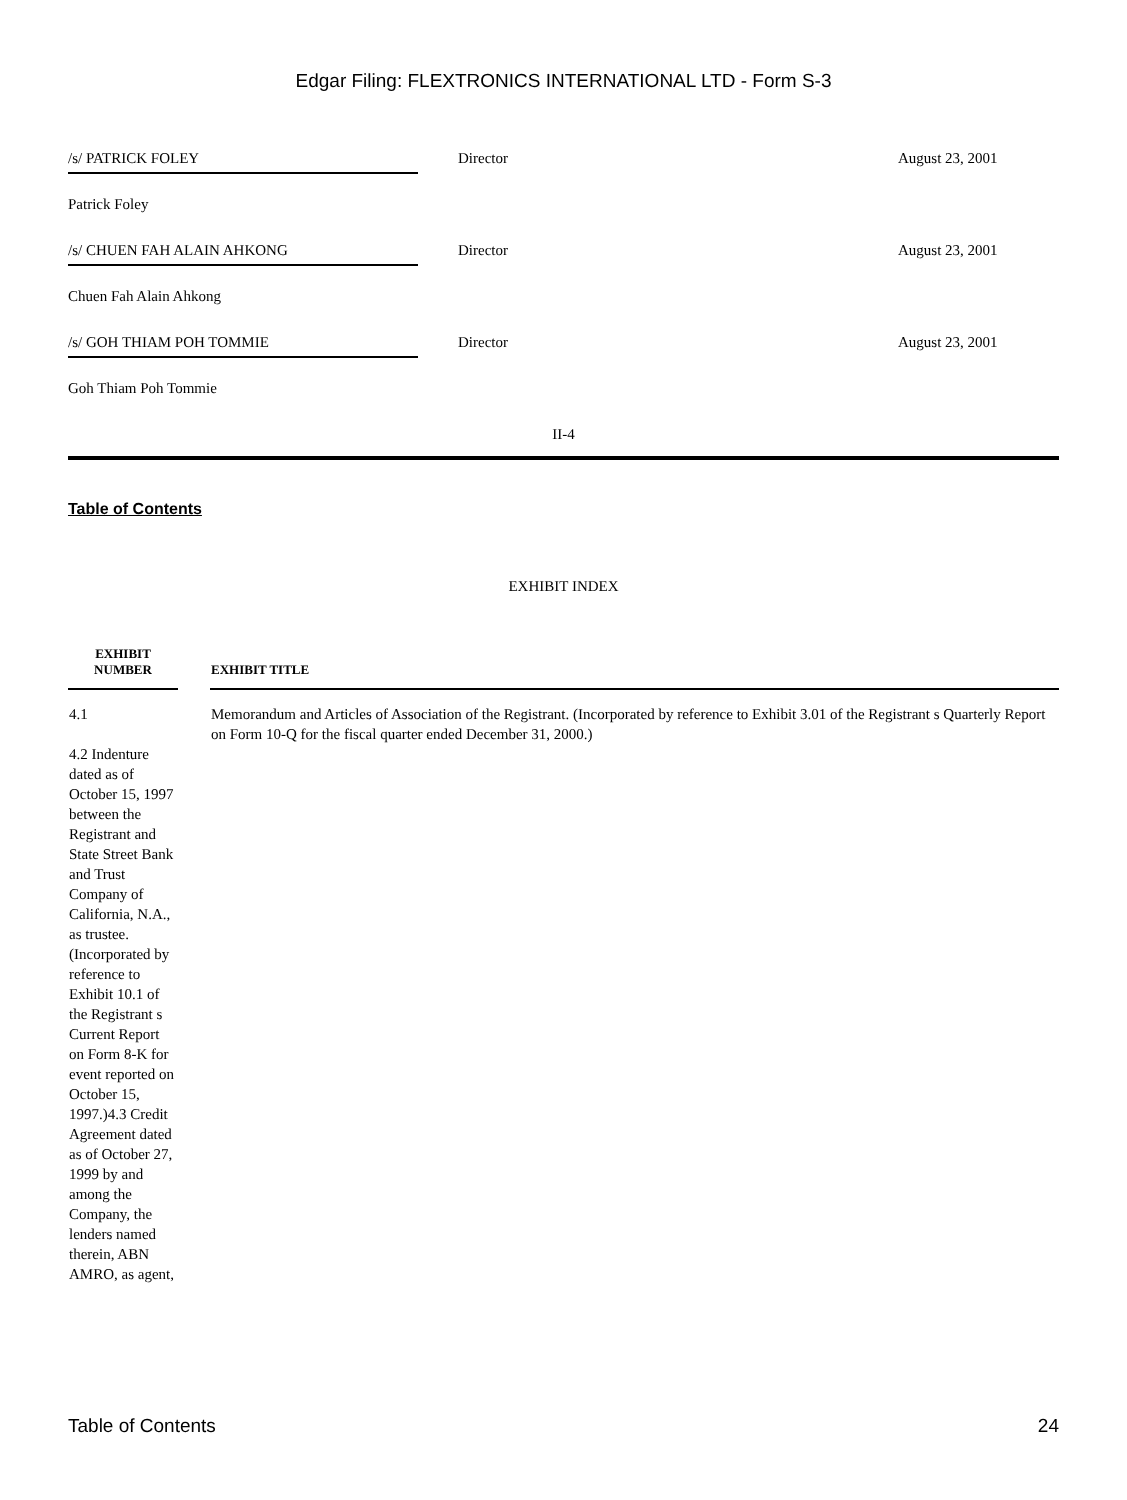Edgar Filing: FLEXTRONICS INTERNATIONAL LTD - Form S-3
/s/ PATRICK FOLEY
Director August 23, 2001
Patrick Foley
/s/ CHUEN FAH ALAIN AHKONG
Director August 23, 2001
Chuen Fah Alain Ahkong
/s/ GOH THIAM POH TOMMIE
Director August 23, 2001
Goh Thiam Poh Tommie
II-4
Table of Contents
EXHIBIT INDEX
| EXHIBIT NUMBER | | EXHIBIT TITLE |
| --- | --- | --- |
| 4.1 4.2 Indenture dated as of October 15, 1997 between the Registrant and State Street Bank and Trust Company of California, N.A., as trustee. (Incorporated by reference to Exhibit 10.1 of the Registrant s Current Report on Form 8-K for event reported on October 15, 1997.)4.3 Credit Agreement dated as of October 27, 1999 by and among the Company, the lenders named therein, ABN AMRO, as agent, | | Memorandum and Articles of Association of the Registrant. (Incorporated by reference to Exhibit 3.01 of the Registrant s Quarterly Report on Form 10-Q for the fiscal quarter ended December 31, 2000.) |
Table of Contents 24